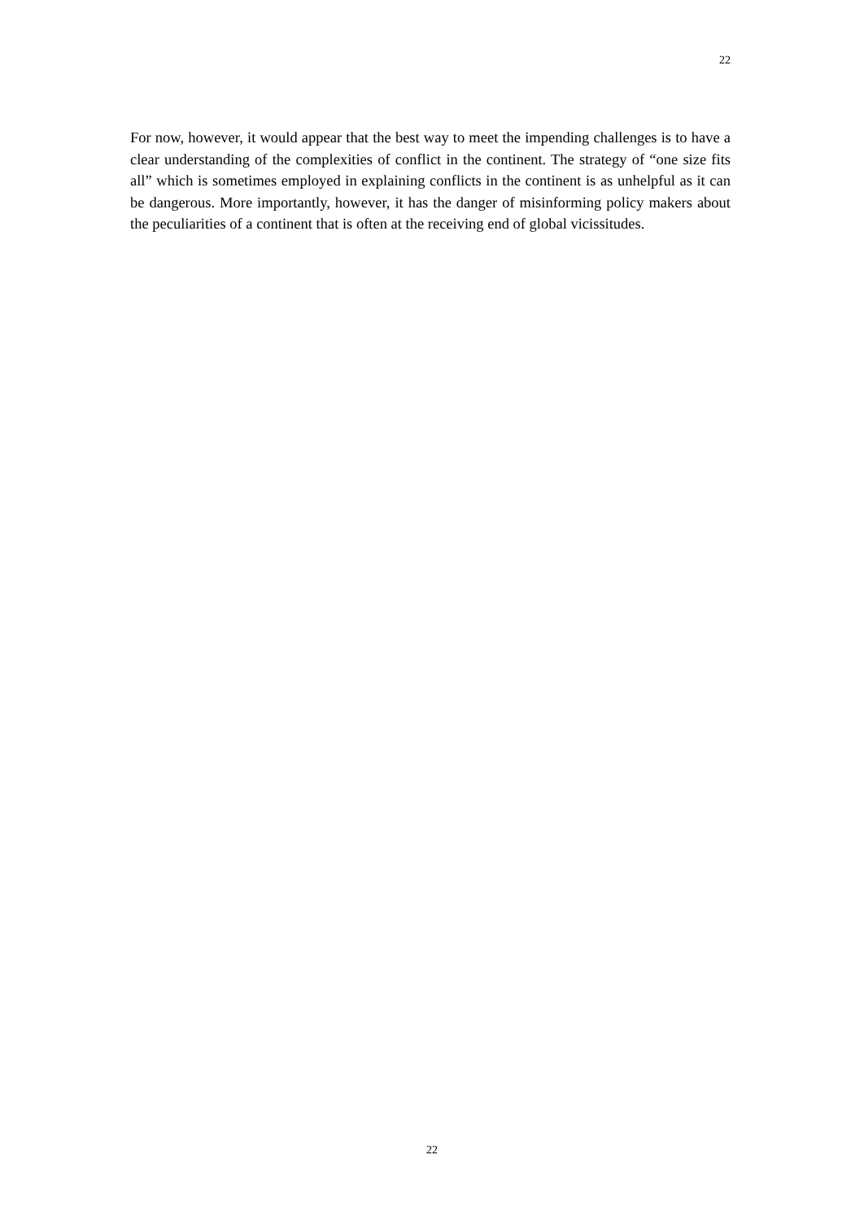22
For now, however, it would appear that the best way to meet the impending challenges is to have a clear understanding of the complexities of conflict in the continent. The strategy of “one size fits all” which is sometimes employed in explaining conflicts in the continent is as unhelpful as it can be dangerous. More importantly, however, it has the danger of misinforming policy makers about the peculiarities of a continent that is often at the receiving end of global vicissitudes.
22